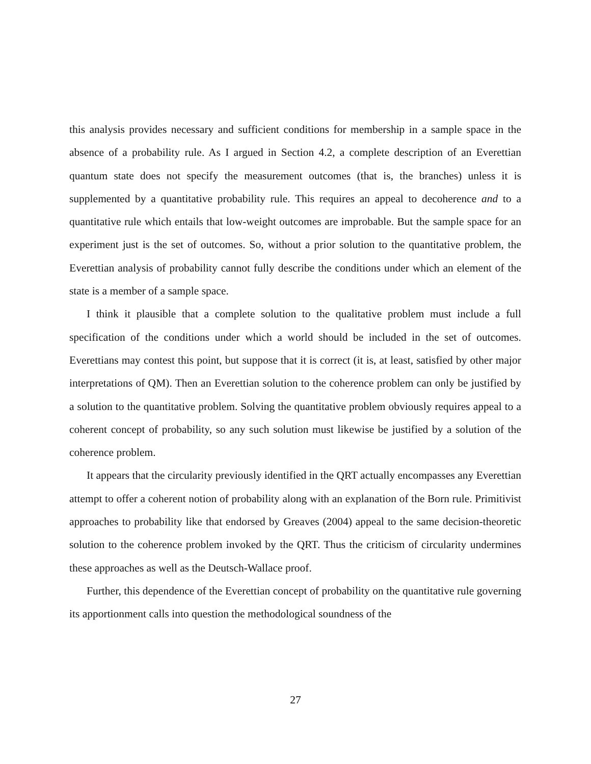this analysis provides necessary and sufficient conditions for membership in a sample space in the absence of a probability rule. As I argued in Section 4.2, a complete description of an Everettian quantum state does not specify the measurement outcomes (that is, the branches) unless it is supplemented by a quantitative probability rule. This requires an appeal to decoherence and to a quantitative rule which entails that low-weight outcomes are improbable. But the sample space for an experiment just is the set of outcomes. So, without a prior solution to the quantitative problem, the Everettian analysis of probability cannot fully describe the conditions under which an element of the state is a member of a sample space.
I think it plausible that a complete solution to the qualitative problem must include a full specification of the conditions under which a world should be included in the set of outcomes. Everettians may contest this point, but suppose that it is correct (it is, at least, satisfied by other major interpretations of QM). Then an Everettian solution to the coherence problem can only be justified by a solution to the quantitative problem. Solving the quantitative problem obviously requires appeal to a coherent concept of probability, so any such solution must likewise be justified by a solution of the coherence problem.
It appears that the circularity previously identified in the QRT actually encompasses any Everettian attempt to offer a coherent notion of probability along with an explanation of the Born rule. Primitivist approaches to probability like that endorsed by Greaves (2004) appeal to the same decision-theoretic solution to the coherence problem invoked by the QRT. Thus the criticism of circularity undermines these approaches as well as the Deutsch-Wallace proof.
Further, this dependence of the Everettian concept of probability on the quantitative rule governing its apportionment calls into question the methodological soundness of the
27